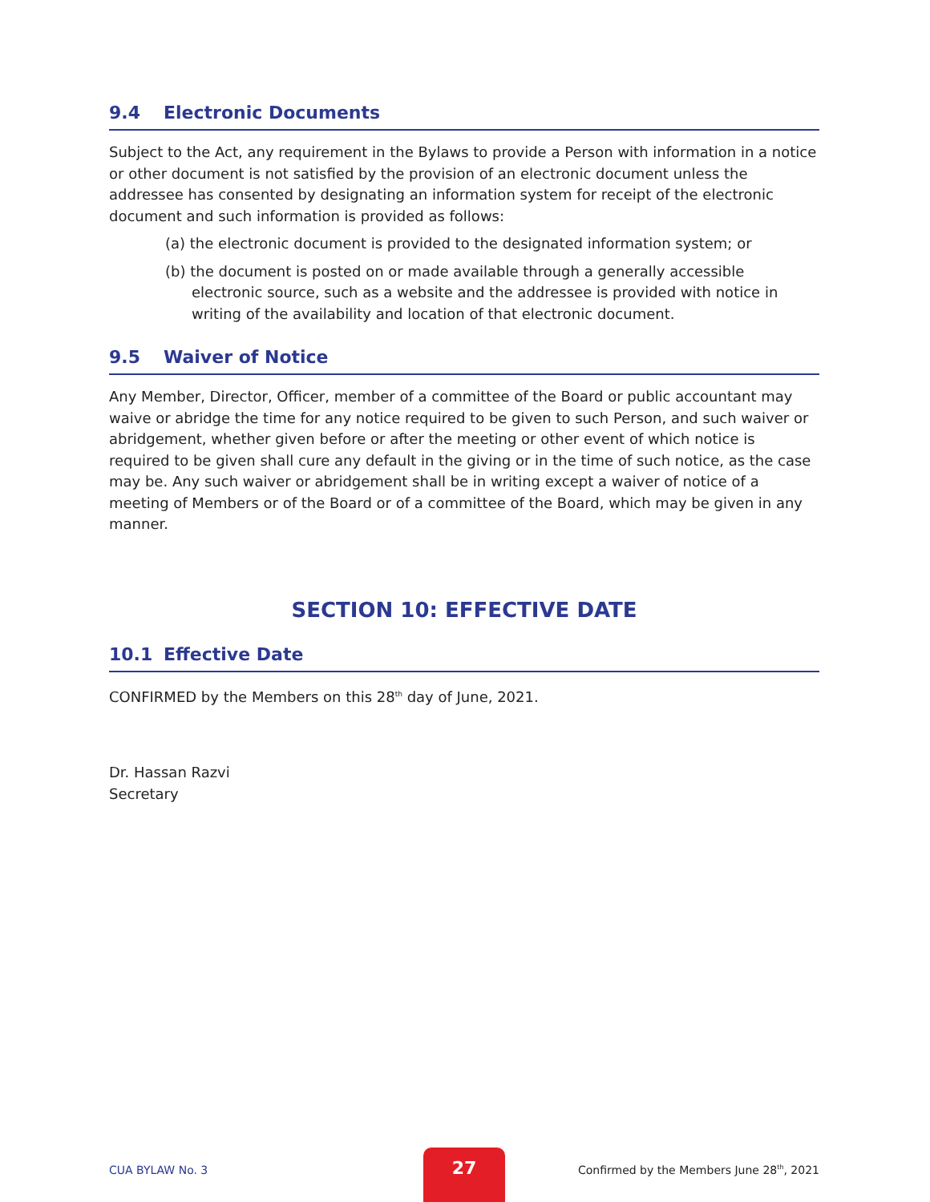9.4 Electronic Documents
Subject to the Act, any requirement in the Bylaws to provide a Person with information in a notice or other document is not satisfied by the provision of an electronic document unless the addressee has consented by designating an information system for receipt of the electronic document and such information is provided as follows:
(a) the electronic document is provided to the designated information system; or
(b) the document is posted on or made available through a generally accessible electronic source, such as a website and the addressee is provided with notice in writing of the availability and location of that electronic document.
9.5 Waiver of Notice
Any Member, Director, Officer, member of a committee of the Board or public accountant may waive or abridge the time for any notice required to be given to such Person, and such waiver or abridgement, whether given before or after the meeting or other event of which notice is required to be given shall cure any default in the giving or in the time of such notice, as the case may be. Any such waiver or abridgement shall be in writing except a waiver of notice of a meeting of Members or of the Board or of a committee of the Board, which may be given in any manner.
SECTION 10: EFFECTIVE DATE
10.1 Effective Date
CONFIRMED by the Members on this 28<sup>th</sup> day of June, 2021.
Dr. Hassan Razvi
Secretary
CUA BYLAW No. 3
27
Confirmed by the Members June 28<sup>th</sup>, 2021